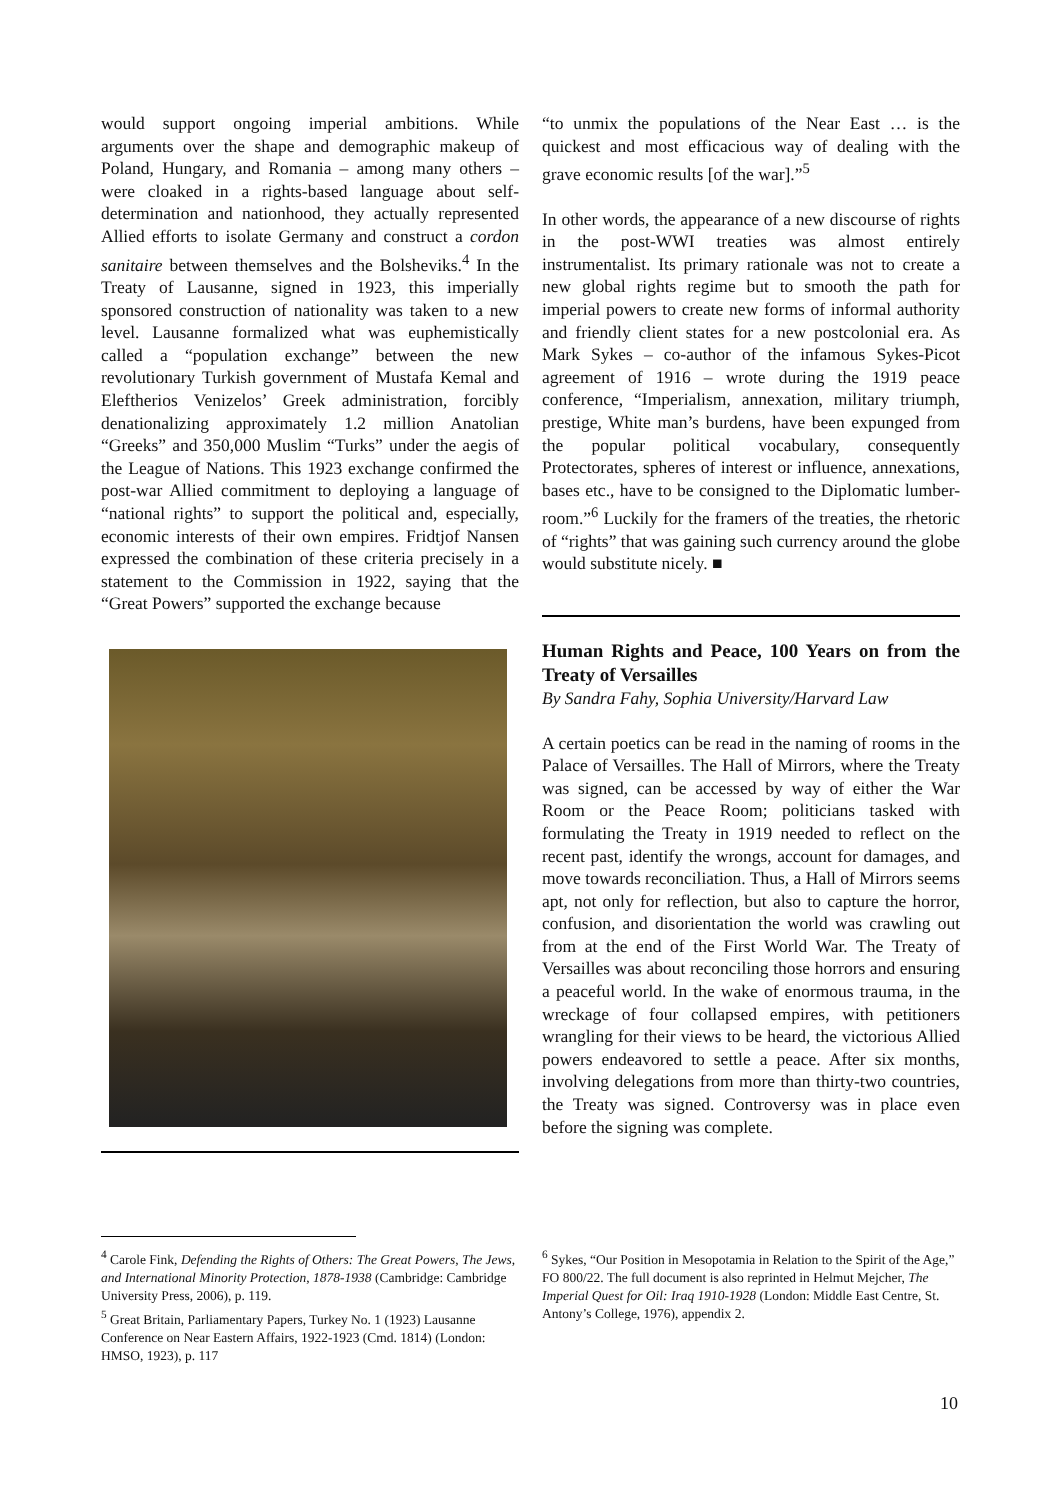would support ongoing imperial ambitions. While arguments over the shape and demographic makeup of Poland, Hungary, and Romania – among many others – were cloaked in a rights-based language about self-determination and nationhood, they actually represented Allied efforts to isolate Germany and construct a cordon sanitaire between themselves and the Bolsheviks.<sup>4</sup> In the Treaty of Lausanne, signed in 1923, this imperially sponsored construction of nationality was taken to a new level. Lausanne formalized what was euphemistically called a “population exchange” between the new revolutionary Turkish government of Mustafa Kemal and Eleftherios Venizelos’ Greek administration, forcibly denationalizing approximately 1.2 million Anatolian “Greeks” and 350,000 Muslim “Turks” under the aegis of the League of Nations. This 1923 exchange confirmed the post-war Allied commitment to deploying a language of “national rights” to support the political and, especially, economic interests of their own empires. Fridtjof Nansen expressed the combination of these criteria precisely in a statement to the Commission in 1922, saying that the “Great Powers” supported the exchange because
“to unmix the populations of the Near East … is the quickest and most efficacious way of dealing with the grave economic results [of the war].”<sup>5</sup>
In other words, the appearance of a new discourse of rights in the post-WWI treaties was almost entirely instrumentalist. Its primary rationale was not to create a new global rights regime but to smooth the path for imperial powers to create new forms of informal authority and friendly client states for a new postcolonial era. As Mark Sykes – co-author of the infamous Sykes-Picot agreement of 1916 – wrote during the 1919 peace conference, “Imperialism, annexation, military triumph, prestige, White man’s burdens, have been expunged from the popular political vocabulary, consequently Protectorates, spheres of interest or influence, annexations, bases etc., have to be consigned to the Diplomatic lumber-room.”<sup>6</sup> Luckily for the framers of the treaties, the rhetoric of “rights” that was gaining such currency around the globe would substitute nicely. ■
Human Rights and Peace, 100 Years on from the Treaty of Versailles
By Sandra Fahy, Sophia University/Harvard Law
A certain poetics can be read in the naming of rooms in the Palace of Versailles. The Hall of Mirrors, where the Treaty was signed, can be accessed by way of either the War Room or the Peace Room; politicians tasked with formulating the Treaty in 1919 needed to reflect on the recent past, identify the wrongs, account for damages, and move towards reconciliation. Thus, a Hall of Mirrors seems apt, not only for reflection, but also to capture the horror, confusion, and disorientation the world was crawling out from at the end of the First World War. The Treaty of Versailles was about reconciling those horrors and ensuring a peaceful world. In the wake of enormous trauma, in the wreckage of four collapsed empires, with petitioners wrangling for their views to be heard, the victorious Allied powers endeavored to settle a peace. After six months, involving delegations from more than thirty-two countries, the Treaty was signed. Controversy was in place even before the signing was complete.
<sup>4</sup> Carole Fink, Defending the Rights of Others: The Great Powers, The Jews, and International Minority Protection, 1878-1938 (Cambridge: Cambridge University Press, 2006), p. 119.
<sup>5</sup> Great Britain, Parliamentary Papers, Turkey No. 1 (1923) Lausanne Conference on Near Eastern Affairs, 1922-1923 (Cmd. 1814) (London: HMSO, 1923), p. 117
<sup>6</sup> Sykes, “Our Position in Mesopotamia in Relation to the Spirit of the Age,” FO 800/22. The full document is also reprinted in Helmut Mejcher, The Imperial Quest for Oil: Iraq 1910-1928 (London: Middle East Centre, St. Antony’s College, 1976), appendix 2.
10